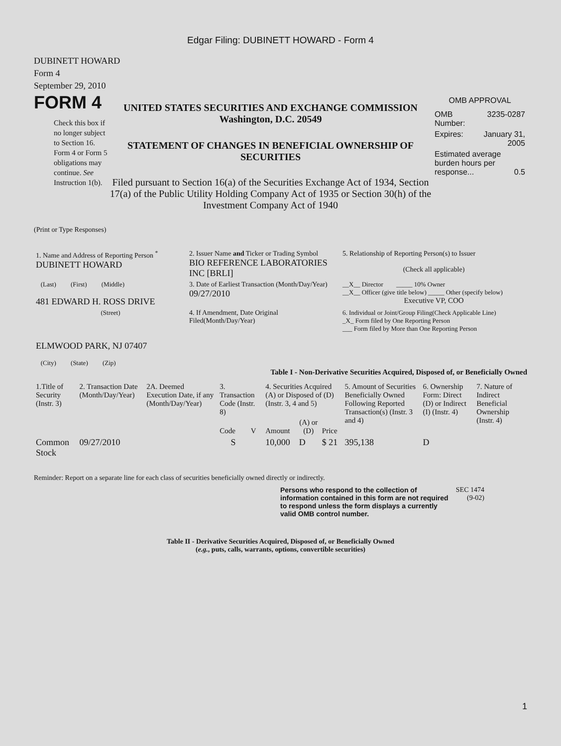Edgar Filing: DUBINETT HOWARD - Form 4
DUBINETT HOWARD
Form 4
September 29, 2010
FORM 4
Check this box if no longer subject to Section 16. Form 4 or Form 5 obligations may continue. See Instruction 1(b).
UNITED STATES SECURITIES AND EXCHANGE COMMISSION
Washington, D.C. 20549
STATEMENT OF CHANGES IN BENEFICIAL OWNERSHIP OF SECURITIES
Filed pursuant to Section 16(a) of the Securities Exchange Act of 1934, Section 17(a) of the Public Utility Holding Company Act of 1935 or Section 30(h) of the Investment Company Act of 1940
OMB APPROVAL
| OMB Number: | 3235-0287 |
| Expires: | January 31, 2005 |
| Estimated average burden hours per response... 0.5 | |
(Print or Type Responses)
| 1. Name and Address of Reporting Person <sup>*</sup> DUBINETT HOWARD | 2. Issuer Name and Ticker or Trading Symbol BIO REFERENCE LABORATORIES INC [BRLI] | 5. Relationship of Reporting Person(s) to Issuer (Check all applicable) |
| (Last) (First) (Middle) 481 EDWARD H. ROSS DRIVE | 3. Date of Earliest Transaction (Month/Day/Year) 09/27/2010 | __X__ Director _____ 10% Owner __X__ Officer (give title below) _____ Other (specify below) Executive VP, COO |
| (Street) ELMWOOD PARK, NJ 07407 (City) (State) (Zip) | 4. If Amendment, Date Original Filed(Month/Day/Year) | 6. Individual or Joint/Group Filing(Check Applicable Line) _X_ Form filed by One Reporting Person ___ Form filed by More than One Reporting Person |
Table I - Non-Derivative Securities Acquired, Disposed of, or Beneficially Owned
| 1.Title of Security (Instr. 3) | 2. Transaction Date (Month/Day/Year) | 2A. Deemed Execution Date, if any (Month/Day/Year) | 3. Transaction Code (Instr. 8) | | 4. Securities Acquired (A) or Disposed of (D) (Instr. 3, 4 and 5) | | | 5. Amount of Securities Beneficially Owned Following Reported Transaction(s) (Instr. 3 and 4) | 6. Ownership Form: Direct (D) or Indirect (I) (Instr. 4) | 7. Nature of Indirect Beneficial Ownership (Instr. 4) |
| --- | --- | --- | --- | --- | --- | --- | --- | --- | --- | --- |
| | | | Code | V | Amount | (A) or (D) | Price | | | |
| Common Stock | 09/27/2010 | | S | | 10,000 | D | $ 21 | 395,138 | D | |
Reminder: Report on a separate line for each class of securities beneficially owned directly or indirectly.
Persons who respond to the collection of information contained in this form are not required to respond unless the form displays a currently valid OMB control number.
SEC 1474 (9-02)
Table II - Derivative Securities Acquired, Disposed of, or Beneficially Owned
(e.g., puts, calls, warrants, options, convertible securities)
1